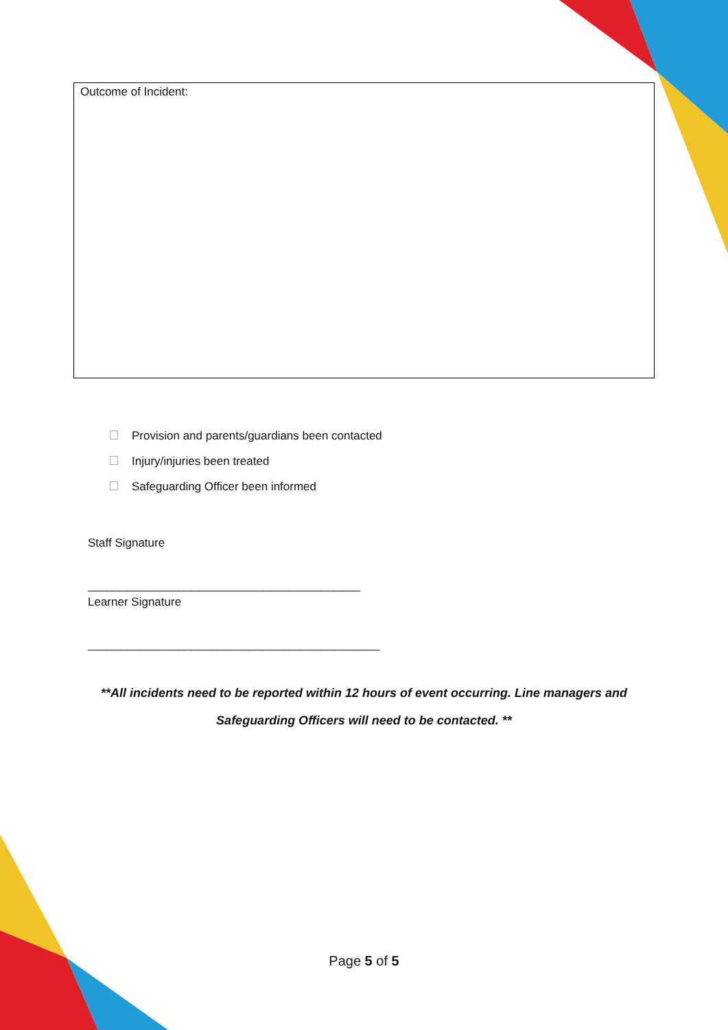Outcome of Incident:
Provision and parents/guardians been contacted
Injury/injuries been treated
Safeguarding Officer been informed
Staff Signature
__________________________________________
Learner Signature
_____________________________________________
**All incidents need to be reported within 12 hours of event occurring. Line managers and
Safeguarding Officers will need to be contacted. **
Page 5 of 5